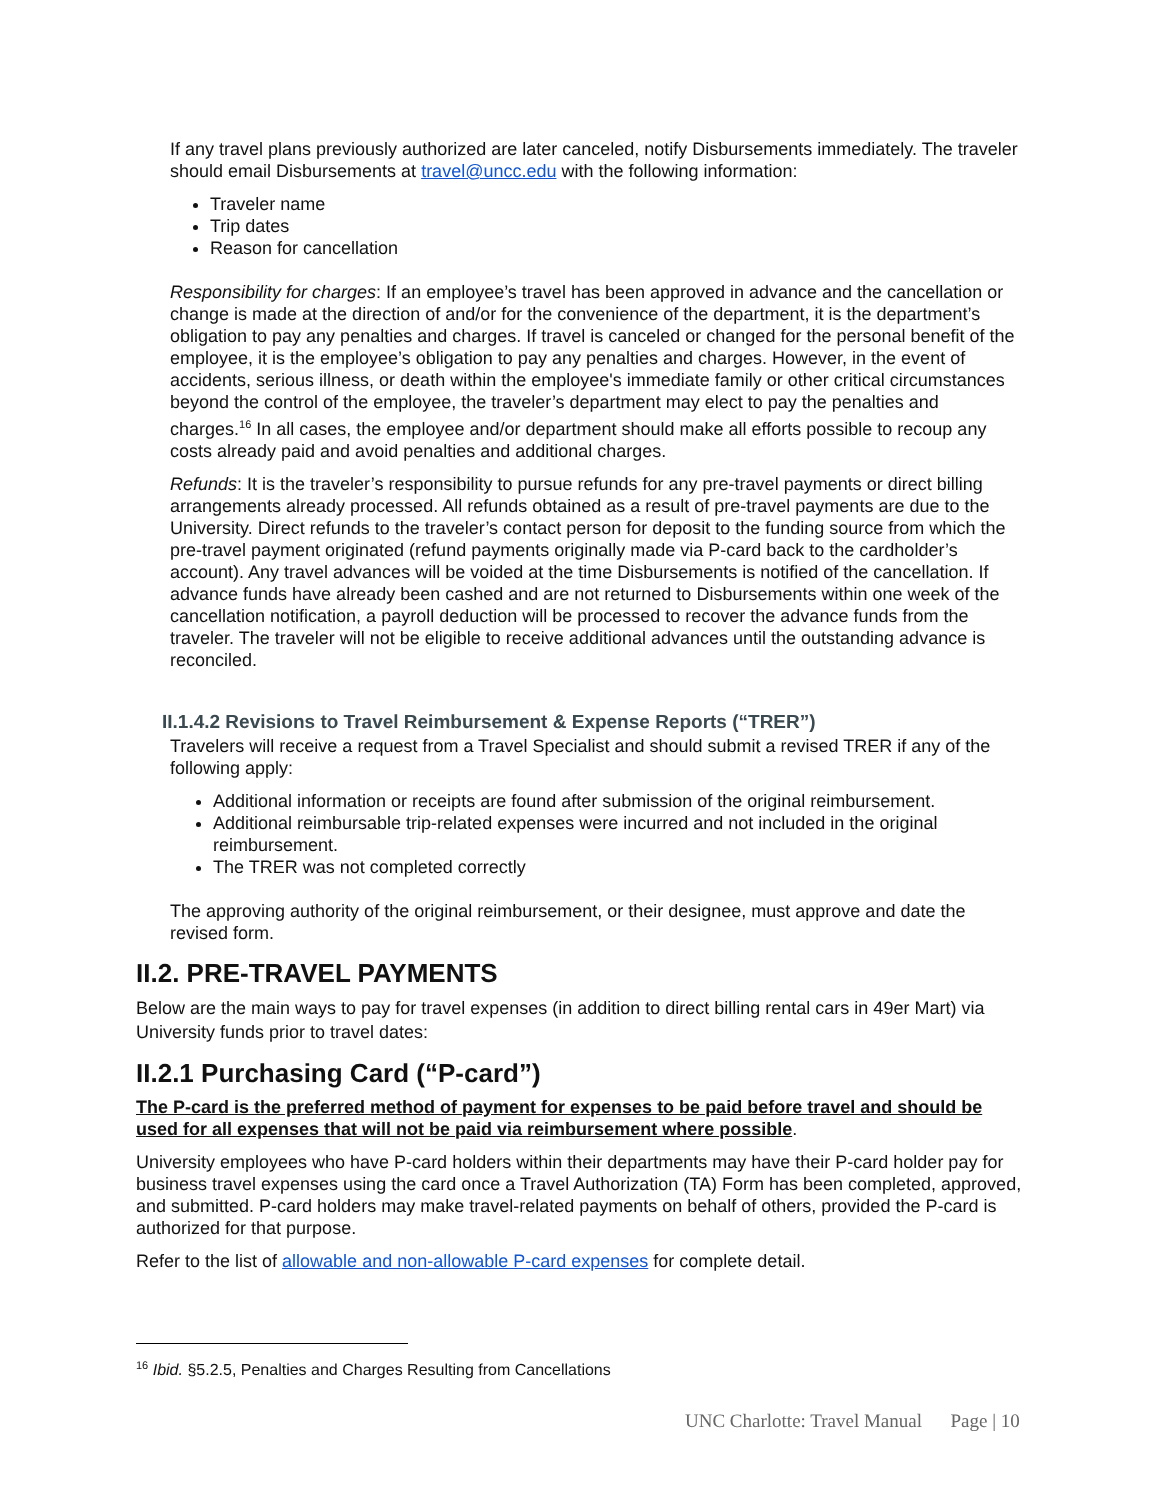If any travel plans previously authorized are later canceled, notify Disbursements immediately. The traveler should email Disbursements at travel@uncc.edu with the following information:
Traveler name
Trip dates
Reason for cancellation
Responsibility for charges: If an employee’s travel has been approved in advance and the cancellation or change is made at the direction of and/or for the convenience of the department, it is the department’s obligation to pay any penalties and charges. If travel is canceled or changed for the personal benefit of the employee, it is the employee’s obligation to pay any penalties and charges. However, in the event of accidents, serious illness, or death within the employee's immediate family or other critical circumstances beyond the control of the employee, the traveler’s department may elect to pay the penalties and charges.<sup>16</sup> In all cases, the employee and/or department should make all efforts possible to recoup any costs already paid and avoid penalties and additional charges.
Refunds: It is the traveler’s responsibility to pursue refunds for any pre-travel payments or direct billing arrangements already processed. All refunds obtained as a result of pre-travel payments are due to the University. Direct refunds to the traveler’s contact person for deposit to the funding source from which the pre-travel payment originated (refund payments originally made via P-card back to the cardholder’s account). Any travel advances will be voided at the time Disbursements is notified of the cancellation. If advance funds have already been cashed and are not returned to Disbursements within one week of the cancellation notification, a payroll deduction will be processed to recover the advance funds from the traveler. The traveler will not be eligible to receive additional advances until the outstanding advance is reconciled.
II.1.4.2 Revisions to Travel Reimbursement & Expense Reports (“TRER”)
Travelers will receive a request from a Travel Specialist and should submit a revised TRER if any of the following apply:
Additional information or receipts are found after submission of the original reimbursement.
Additional reimbursable trip-related expenses were incurred and not included in the original reimbursement.
The TRER was not completed correctly
The approving authority of the original reimbursement, or their designee, must approve and date the revised form.
II.2. PRE-TRAVEL PAYMENTS
Below are the main ways to pay for travel expenses (in addition to direct billing rental cars in 49er Mart) via University funds prior to travel dates:
II.2.1 Purchasing Card (“P-card”)
The P-card is the preferred method of payment for expenses to be paid before travel and should be used for all expenses that will not be paid via reimbursement where possible.
University employees who have P-card holders within their departments may have their P-card holder pay for business travel expenses using the card once a Travel Authorization (TA) Form has been completed, approved, and submitted. P-card holders may make travel-related payments on behalf of others, provided the P-card is authorized for that purpose.
Refer to the list of allowable and non-allowable P-card expenses for complete detail.
<sup>16</sup> Ibid. §5.2.5, Penalties and Charges Resulting from Cancellations
UNC Charlotte: Travel Manual Page | 10